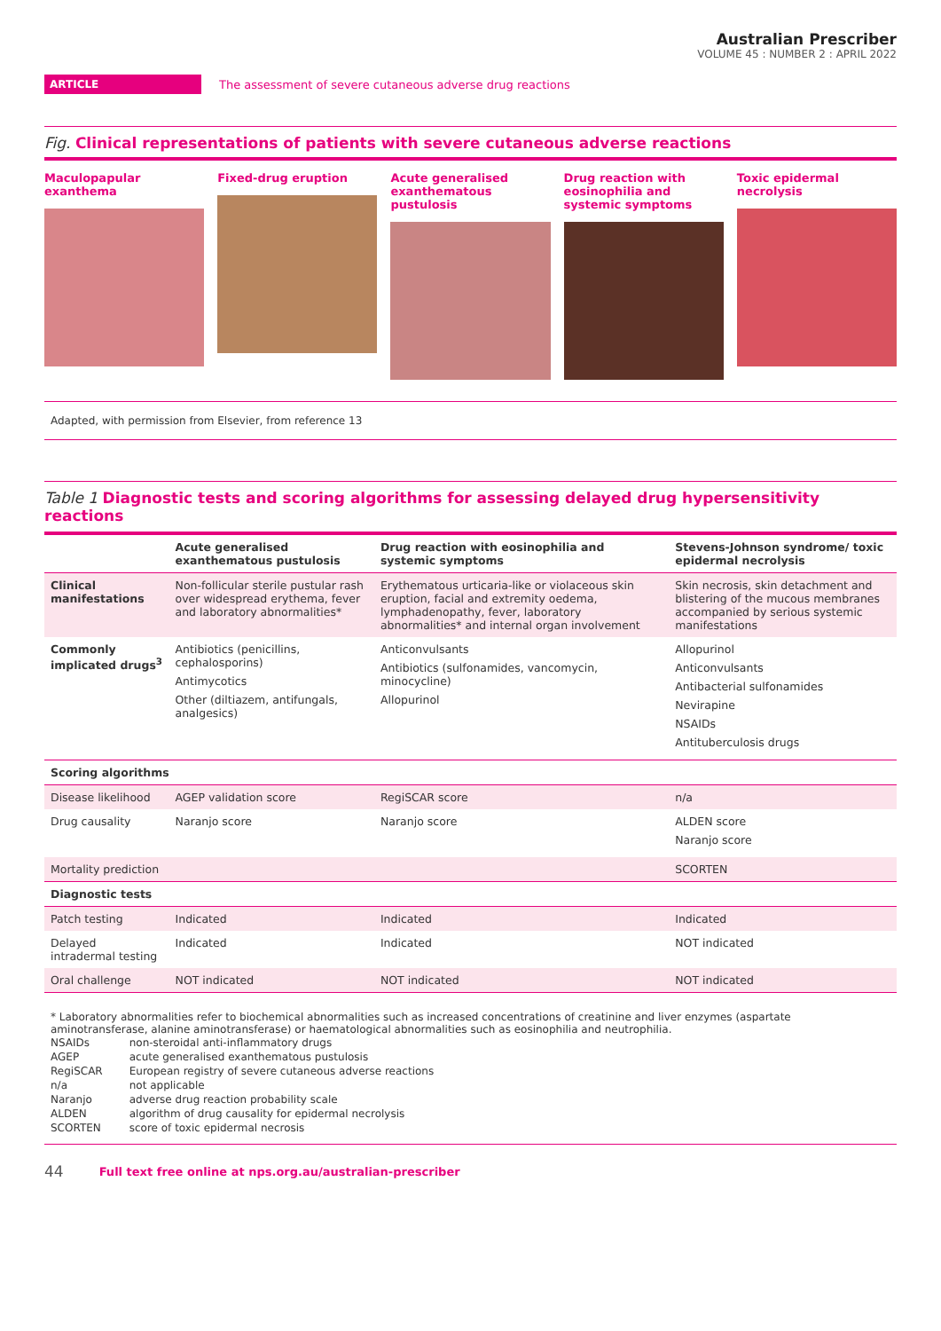Australian Prescriber
VOLUME 45 : NUMBER 2 : APRIL 2022
ARTICLE
The assessment of severe cutaneous adverse drug reactions
Fig. Clinical representations of patients with severe cutaneous adverse reactions
Maculopapular exanthema Fixed-drug eruption Acute generalised exanthematous pustulosis
Drug reaction with eosinophilia and systemic symptoms
Toxic epidermal necrolysis
Adapted, with permission from Elsevier, from reference 13
Table 1 Diagnostic tests and scoring algorithms for assessing delayed drug hypersensitivity reactions
| | Acute generalised exanthematous pustulosis | Drug reaction with eosinophilia and systemic symptoms | Stevens-Johnson syndrome/ toxic epidermal necrolysis |
| --- | --- | --- | --- |
| Clinical manifestations | Non-follicular sterile pustular rash over widespread erythema, fever and laboratory abnormalities* | Erythematous urticaria-like or violaceous skin eruption, facial and extremity oedema, lymphadenopathy, fever, laboratory abnormalities* and internal organ involvement | Skin necrosis, skin detachment and blistering of the mucous membranes accompanied by serious systemic manifestations |
| Commonly implicated drugs<sup>3</sup> | Antibiotics (penicillins, cephalosporins) Antimycotics Other (diltiazem, antifungals, analgesics) | Anticonvulsants Antibiotics (sulfonamides, vancomycin, minocycline) Allopurinol | Allopurinol Anticonvulsants Antibacterial sulfonamides Nevirapine NSAIDs Antituberculosis drugs |
| Scoring algorithms | | | |
| Disease likelihood | AGEP validation score | RegiSCAR score | n/a |
| Drug causality | Naranjo score | Naranjo score | ALDEN score Naranjo score |
| Mortality prediction | | | SCORTEN |
| Diagnostic tests | | | |
| Patch testing | Indicated | Indicated | Indicated |
| Delayed intradermal testing | Indicated | Indicated | NOT indicated |
| Oral challenge | NOT indicated | NOT indicated | NOT indicated |
* Laboratory abnormalities refer to biochemical abnormalities such as increased concentrations of creatinine and liver enzymes (aspartate aminotransferase, alanine aminotransferase) or haematological abnormalities such as eosinophilia and neutrophilia.
| NSAIDs | non-steroidal anti-inflammatory drugs |
| AGEP | acute generalised exanthematous pustulosis |
| RegiSCAR | European registry of severe cutaneous adverse reactions |
| n/a | not applicable |
| Naranjo | adverse drug reaction probability scale |
| ALDEN | algorithm of drug causality for epidermal necrolysis |
| SCORTEN | score of toxic epidermal necrosis |
44 Full text free online at nps.org.au/australian-prescriber